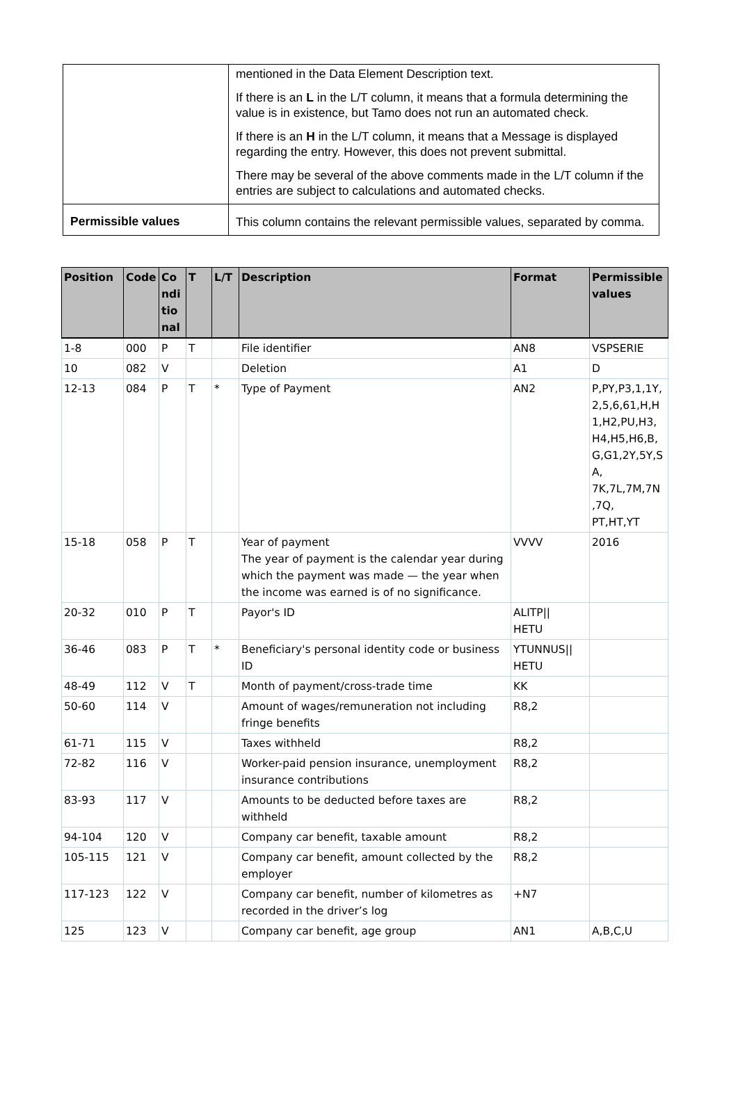| | mentioned in the Data Element Description text. If there is an L in the L/T column, it means that a formula determining the value is in existence, but Tamo does not run an automated check. If there is an H in the L/T column, it means that a Message is displayed regarding the entry. However, this does not prevent submittal. There may be several of the above comments made in the L/T column if the entries are subject to calculations and automated checks. |
| Permissible values | This column contains the relevant permissible values, separated by comma. |
| Position | Code | Co ndi tio nal | T | L/T | Description | Format | Permissible values |
| --- | --- | --- | --- | --- | --- | --- | --- |
| 1-8 | 000 | P | T | | File identifier | AN8 | VSPSERIE |
| 10 | 082 | V | | | Deletion | A1 | D |
| 12-13 | 084 | P | T | * | Type of Payment | AN2 | P,PY,P3,1,1Y, 2,5,6,61,H,H 1,H2,PU,H3, H4,H5,H6,B, G,G1,2Y,5Y,S A, 7K,7L,7M,7N ,7Q, PT,HT,YT |
| 15-18 | 058 | P | T | | Year of payment The year of payment is the calendar year during which the payment was made — the year when the income was earned is of no significance. | VVVV | 2016 |
| 20-32 | 010 | P | T | | Payor's ID | ALITP// HETU | |
| 36-46 | 083 | P | T | * | Beneficiary's personal identity code or business ID | YTUNNUS// HETU | |
| 48-49 | 112 | V | T | | Month of payment/cross-trade time | KK | |
| 50-60 | 114 | V | | | Amount of wages/remuneration not including fringe benefits | R8,2 | |
| 61-71 | 115 | V | | | Taxes withheld | R8,2 | |
| 72-82 | 116 | V | | | Worker-paid pension insurance, unemployment insurance contributions | R8,2 | |
| 83-93 | 117 | V | | | Amounts to be deducted before taxes are withheld | R8,2 | |
| 94-104 | 120 | V | | | Company car benefit, taxable amount | R8,2 | |
| 105-115 | 121 | V | | | Company car benefit, amount collected by the employer | R8,2 | |
| 117-123 | 122 | V | | | Company car benefit, number of kilometres as recorded in the driver’s log | +N7 | |
| 125 | 123 | V | | | Company car benefit, age group | AN1 | A,B,C,U |